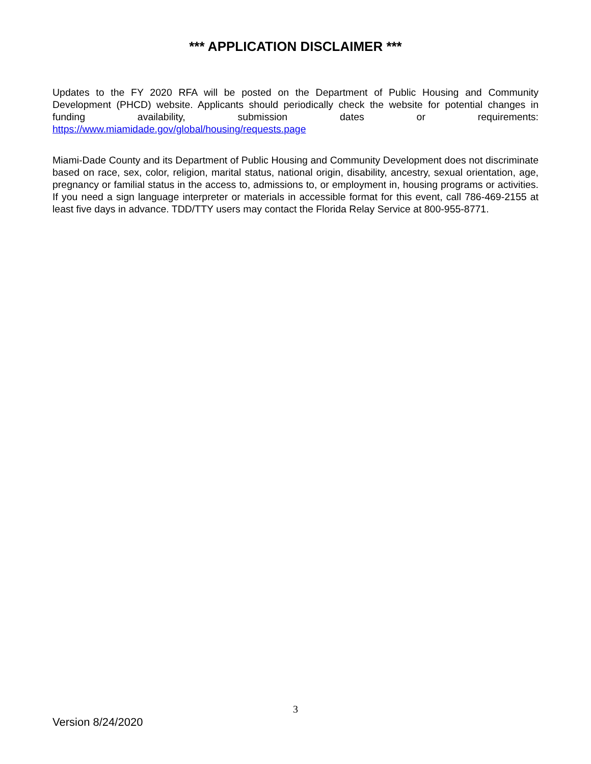*** APPLICATION DISCLAIMER ***
Updates to the FY 2020 RFA will be posted on the Department of Public Housing and Community Development (PHCD) website. Applicants should periodically check the website for potential changes in funding availability, submission dates or requirements: https://www.miamidade.gov/global/housing/requests.page
Miami-Dade County and its Department of Public Housing and Community Development does not discriminate based on race, sex, color, religion, marital status, national origin, disability, ancestry, sexual orientation, age, pregnancy or familial status in the access to, admissions to, or employment in, housing programs or activities. If you need a sign language interpreter or materials in accessible format for this event, call 786-469-2155 at least five days in advance. TDD/TTY users may contact the Florida Relay Service at 800-955-8771.
3
Version 8/24/2020